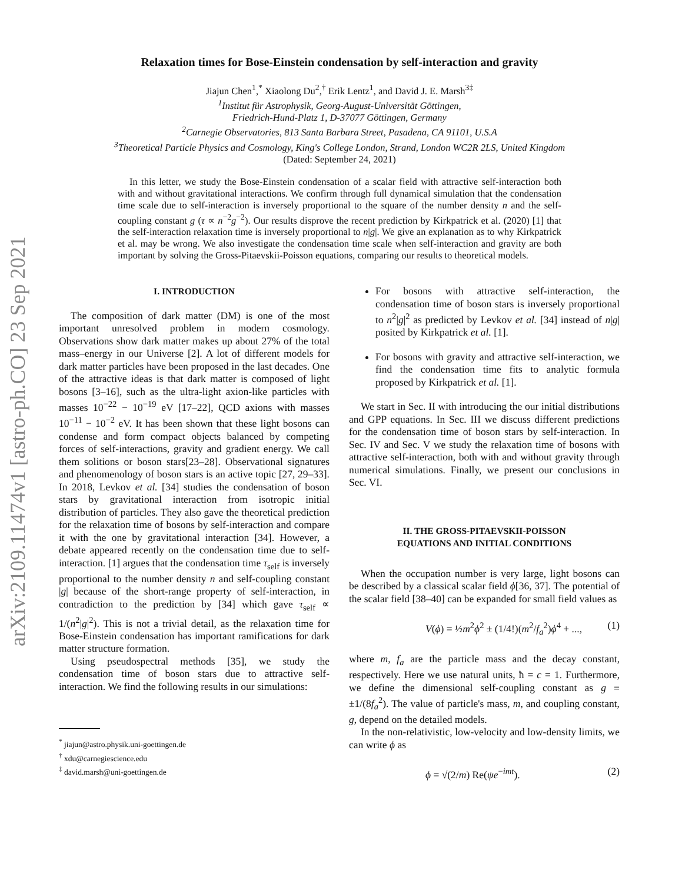arXiv:2109.11474v1 [astro-ph.CO] 23 Sep 2021
Relaxation times for Bose-Einstein condensation by self-interaction and gravity
Jiajun Chen<sup>1</sup>,<sup>*</sup> Xiaolong Du<sup>2</sup>,<sup>†</sup> Erik Lentz<sup>1</sup>, and David J. E. Marsh<sup>3‡</sup>
<sup>1</sup> Institut für Astrophysik, Georg-August-Universität Göttingen,
Friedrich-Hund-Platz 1, D-37077 Göttingen, Germany
<sup>2</sup> Carnegie Observatories, 813 Santa Barbara Street, Pasadena, CA 91101, U.S.A
<sup>3</sup> Theoretical Particle Physics and Cosmology, King's College London, Strand, London WC2R 2LS, United Kingdom
(Dated: September 24, 2021)
In this letter, we study the Bose-Einstein condensation of a scalar field with attractive self-interaction both with and without gravitational interactions. We confirm through full dynamical simulation that the condensation time scale due to self-interaction is inversely proportional to the square of the number density n and the self-coupling constant g (τ ∝ n<sup>−2</sup>g<sup>−2</sup>). Our results disprove the recent prediction by Kirkpatrick et al. (2020) [1] that the self-interaction relaxation time is inversely proportional to n|g|. We give an explanation as to why Kirkpatrick et al. may be wrong. We also investigate the condensation time scale when self-interaction and gravity are both important by solving the Gross-Pitaevskii-Poisson equations, comparing our results to theoretical models.
I. INTRODUCTION
The composition of dark matter (DM) is one of the most important unresolved problem in modern cosmology. Observations show dark matter makes up about 27% of the total mass–energy in our Universe [2]. A lot of different models for dark matter particles have been proposed in the last decades. One of the attractive ideas is that dark matter is composed of light bosons [3–16], such as the ultra-light axion-like particles with masses 10<sup>−22</sup> − 10<sup>−19</sup> eV [17–22], QCD axions with masses 10<sup>−11</sup> − 10<sup>−2</sup> eV. It has been shown that these light bosons can condense and form compact objects balanced by competing forces of self-interactions, gravity and gradient energy. We call them solitions or boson stars[23–28]. Observational signatures and phenomenology of boson stars is an active topic [27, 29–33]. In 2018, Levkov et al. [34] studies the condensation of boson stars by gravitational interaction from isotropic initial distribution of particles. They also gave the theoretical prediction for the relaxation time of bosons by self-interaction and compare it with the one by gravitational interaction [34]. However, a debate appeared recently on the condensation time due to self-interaction. [1] argues that the condensation time τ<sub>self</sub> is inversely proportional to the number density n and self-coupling constant |g| because of the short-range property of self-interaction, in contradiction to the prediction by [34] which gave τ<sub>self</sub> ∝ 1/(n<sup>2</sup>|g|<sup>2</sup>). This is not a trivial detail, as the relaxation time for Bose-Einstein condensation has important ramifications for dark matter structure formation.
Using pseudospectral methods [35], we study the condensation time of boson stars due to attractive self-interaction. We find the following results in our simulations:
<sup>*</sup> jiajun@astro.physik.uni-goettingen.de
<sup>†</sup> xdu@carnegiescience.edu
<sup>‡</sup> david.marsh@uni-goettingen.de
For bosons with attractive self-interaction, the condensation time of boson stars is inversely proportional to n<sup>2</sup>|g|<sup>2</sup> as predicted by Levkov et al. [34] instead of n|g| posited by Kirkpatrick et al. [1].
For bosons with gravity and attractive self-interaction, we find the condensation time fits to analytic formula proposed by Kirkpatrick et al. [1].
We start in Sec. II with introducing the our initial distributions and GPP equations. In Sec. III we discuss different predictions for the condensation time of boson stars by self-interaction. In Sec. IV and Sec. V we study the relaxation time of bosons with attractive self-interaction, both with and without gravity through numerical simulations. Finally, we present our conclusions in Sec. VI.
II. THE GROSS-PITAEVSKII-POISSON
EQUATIONS AND INITIAL CONDITIONS
When the occupation number is very large, light bosons can be described by a classical scalar field ϕ[36, 37]. The potential of the scalar field [38–40] can be expanded for small field values as
V(ϕ) = ½m<sup>2</sup>ϕ<sup>2</sup> ± (1/4!)(m<sup>2</sup>/f<sub>a</sub><sup>2</sup>)ϕ<sup>4</sup> + ..., (1)
where m, f<sub>a</sub> are the particle mass and the decay constant, respectively. Here we use natural units, ħ = c = 1. Furthermore, we define the dimensional self-coupling constant as g ≡ ±1/(8f<sub>a</sub><sup>2</sup>). The value of particle's mass, m, and coupling constant, g, depend on the detailed models.
In the non-relativistic, low-velocity and low-density limits, we can write ϕ as
ϕ = √(2/m) Re(ψe<sup>−imt</sup>). (2)